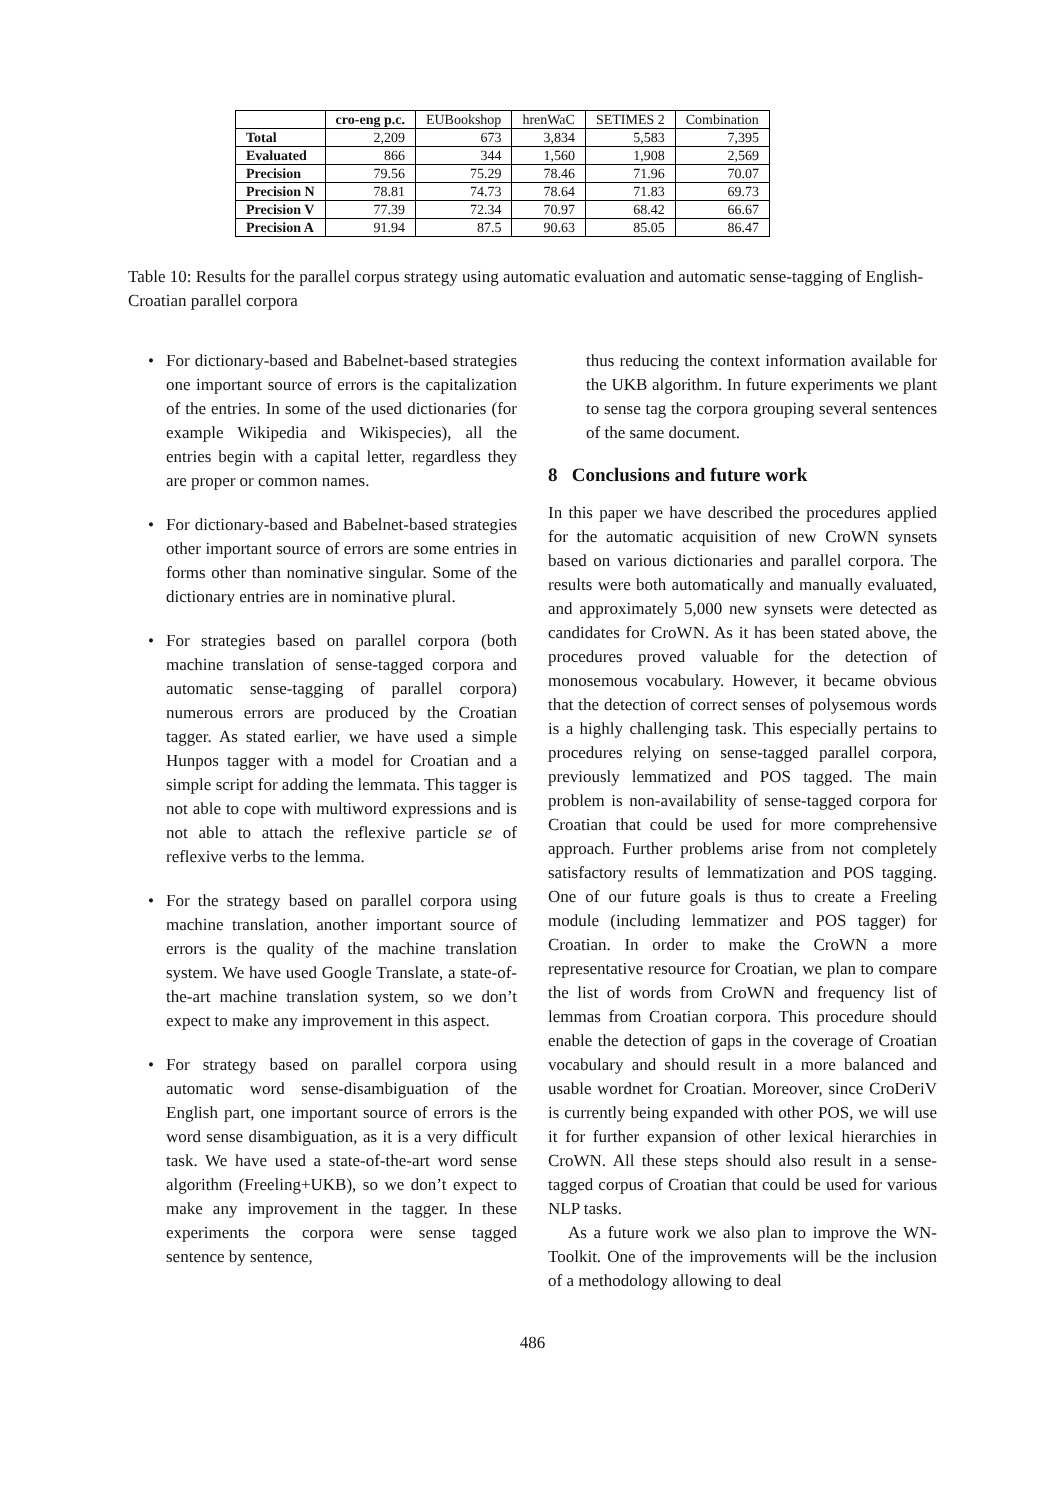| | cro-eng p.c. | EUBookshop | hrenWaC | SETIMES 2 | Combination |
| --- | --- | --- | --- | --- | --- |
| Total | 2,209 | 673 | 3,834 | 5,583 | 7,395 |
| Evaluated | 866 | 344 | 1,560 | 1,908 | 2,569 |
| Precision | 79.56 | 75.29 | 78.46 | 71.96 | 70.07 |
| Precision N | 78.81 | 74.73 | 78.64 | 71.83 | 69.73 |
| Precision V | 77.39 | 72.34 | 70.97 | 68.42 | 66.67 |
| Precision A | 91.94 | 87.5 | 90.63 | 85.05 | 86.47 |
Table 10: Results for the parallel corpus strategy using automatic evaluation and automatic sense-tagging of English-Croatian parallel corpora
• For dictionary-based and Babelnet-based strategies one important source of errors is the capitalization of the entries. In some of the used dictionaries (for example Wikipedia and Wikispecies), all the entries begin with a capital letter, regardless they are proper or common names.
• For dictionary-based and Babelnet-based strategies other important source of errors are some entries in forms other than nominative singular. Some of the dictionary entries are in nominative plural.
• For strategies based on parallel corpora (both machine translation of sense-tagged corpora and automatic sense-tagging of parallel corpora) numerous errors are produced by the Croatian tagger. As stated earlier, we have used a simple Hunpos tagger with a model for Croatian and a simple script for adding the lemmata. This tagger is not able to cope with multiword expressions and is not able to attach the reflexive particle se of reflexive verbs to the lemma.
• For the strategy based on parallel corpora using machine translation, another important source of errors is the quality of the machine translation system. We have used Google Translate, a state-of-the-art machine translation system, so we don’t expect to make any improvement in this aspect.
• For strategy based on parallel corpora using automatic word sense-disambiguation of the English part, one important source of errors is the word sense disambiguation, as it is a very difficult task. We have used a state-of-the-art word sense algorithm (Freeling+UKB), so we don’t expect to make any improvement in the tagger. In these experiments the corpora were sense tagged sentence by sentence,
thus reducing the context information available for the UKB algorithm. In future experiments we plant to sense tag the corpora grouping several sentences of the same document.
8 Conclusions and future work
In this paper we have described the procedures applied for the automatic acquisition of new CroWN synsets based on various dictionaries and parallel corpora. The results were both automatically and manually evaluated, and approximately 5,000 new synsets were detected as candidates for CroWN. As it has been stated above, the procedures proved valuable for the detection of monosemous vocabulary. However, it became obvious that the detection of correct senses of polysemous words is a highly challenging task. This especially pertains to procedures relying on sense-tagged parallel corpora, previously lemmatized and POS tagged. The main problem is non-availability of sense-tagged corpora for Croatian that could be used for more comprehensive approach. Further problems arise from not completely satisfactory results of lemmatization and POS tagging. One of our future goals is thus to create a Freeling module (including lemmatizer and POS tagger) for Croatian. In order to make the CroWN a more representative resource for Croatian, we plan to compare the list of words from CroWN and frequency list of lemmas from Croatian corpora. This procedure should enable the detection of gaps in the coverage of Croatian vocabulary and should result in a more balanced and usable wordnet for Croatian. Moreover, since CroDeriV is currently being expanded with other POS, we will use it for further expansion of other lexical hierarchies in CroWN. All these steps should also result in a sense-tagged corpus of Croatian that could be used for various NLP tasks.
As a future work we also plan to improve the WN-Toolkit. One of the improvements will be the inclusion of a methodology allowing to deal
486